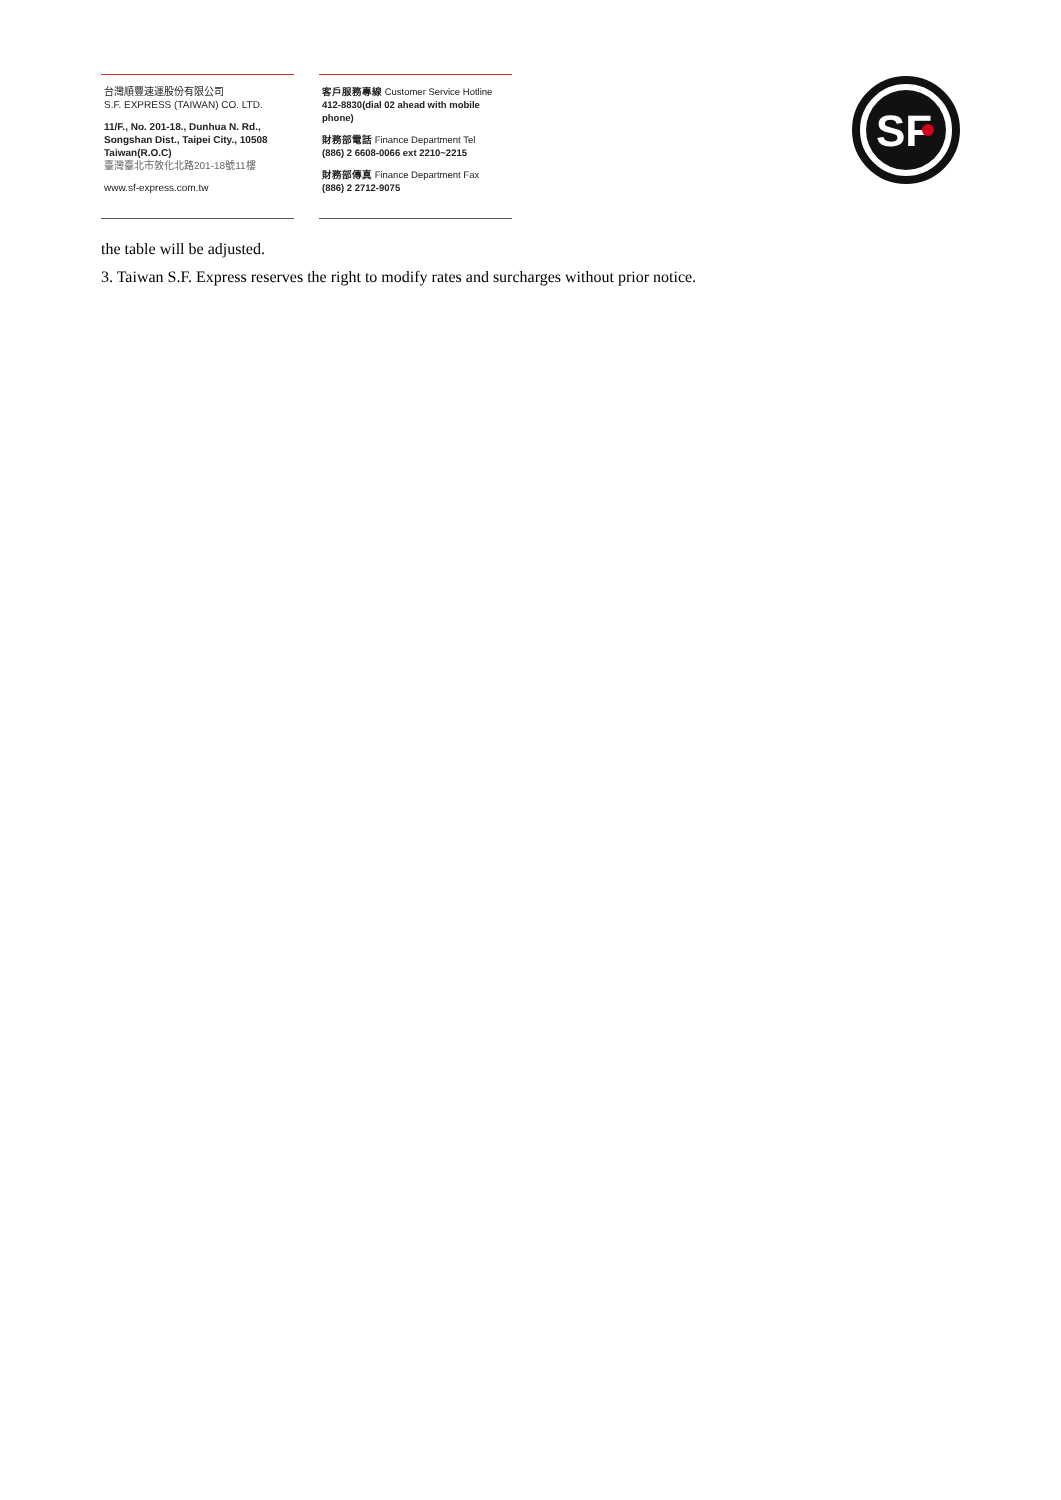台灣順豐速運股份有限公司
S.F. EXPRESS (TAIWAN) CO. LTD.
11/F., No. 201-18., Dunhua N. Rd.,
Songshan Dist., Taipei City., 10508
Taiwan(R.O.C)
臺灣臺北市敦化北路201-18號11樓
www.sf-express.com.tw
客戶服務專線 Customer Service Hotline
412-8830(dial 02 ahead with mobile phone)
財務部電話 Finance Department Tel
(886) 2 6608-0066 ext 2210~2215
財務部傳真 Finance Department Fax
(886) 2 2712-9075
SF
the table will be adjusted.
3. Taiwan S.F. Express reserves the right to modify rates and surcharges without prior notice.